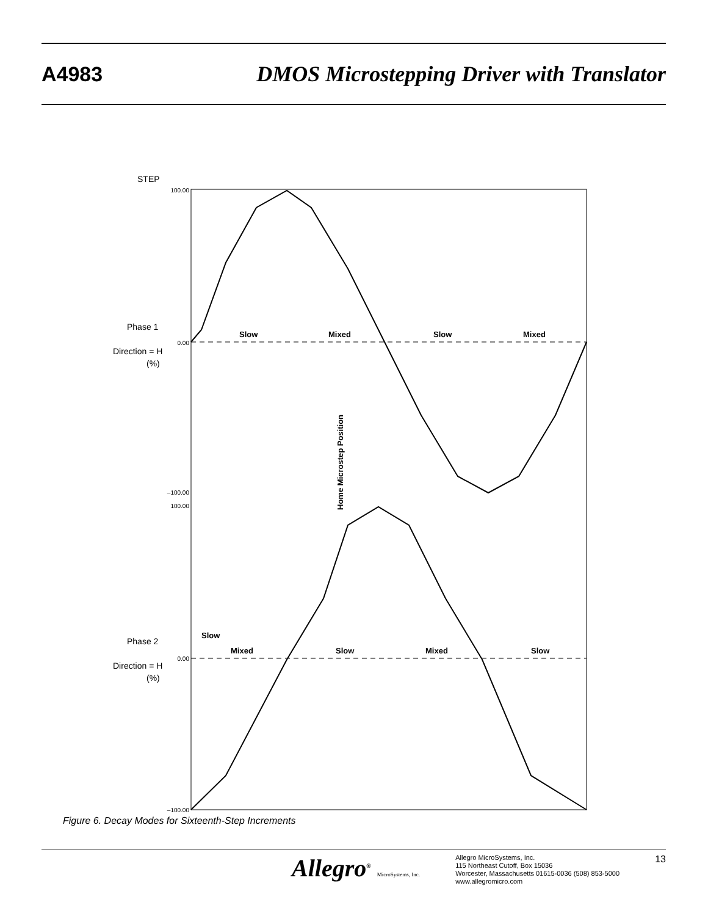A4983 DMOS Microstepping Driver with Translator
STEP
Phase 1
Direction = H
(%)
Phase 2
Direction = H
(%)
Slow
Mixed
Slow
Mixed
Slow
Mixed
Slow
Mixed
Slow
Home Microstep Position
100.00
0.00
–100.00
100.00
0.00
–100.00
Figure 6. Decay Modes for Sixteenth-Step Increments
Allegro<sup>®</sup> MicroSystems, Inc.
Allegro MicroSystems, Inc.
115 Northeast Cutoff, Box 15036
Worcester, Massachusetts 01615-0036 (508) 853-5000
www.allegromicro.com
13